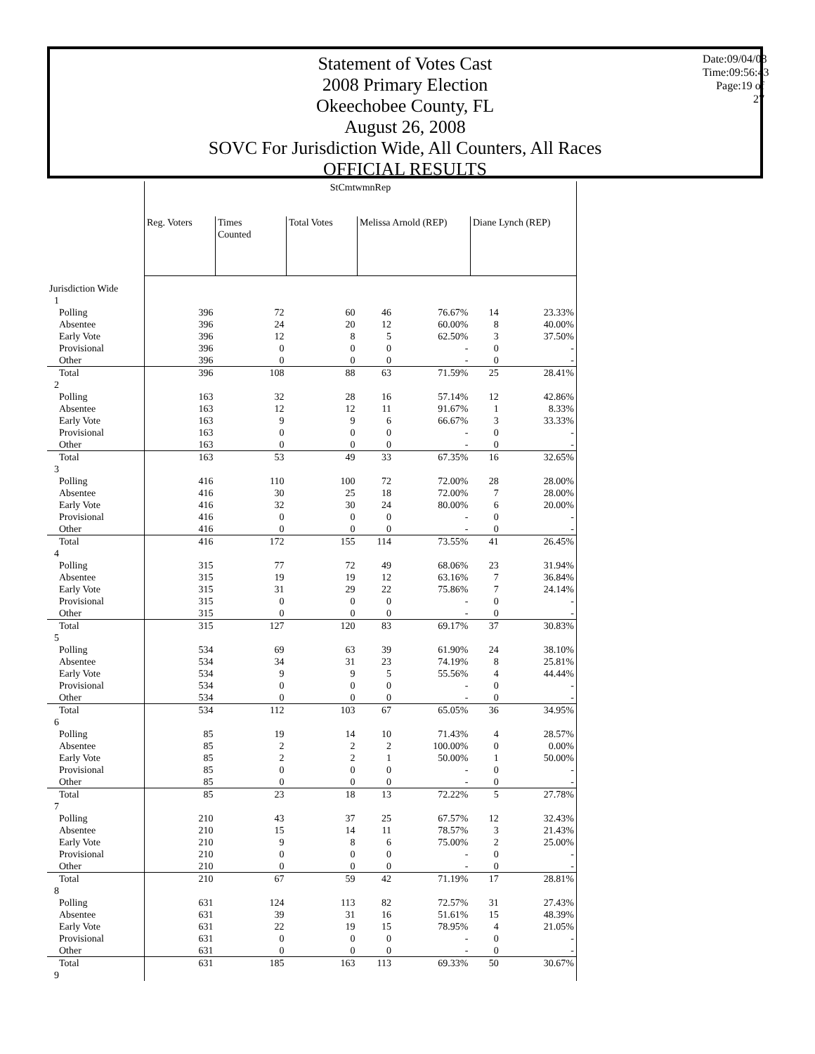Statement of Votes Cast
2008 Primary Election
Okeechobee County, FL
August 26, 2008
SOVC For Jurisdiction Wide, All Counters, All Races
OFFICIAL RESULTS
Date:09/04/08
Time:09:56:43
Page:19 of 27
| | StCmtwmnRep | | | | | | |
| | Reg. Voters | Times Counted | Total Votes | Melissa Arnold (REP) | | Diane Lynch (REP) | |
| Jurisdiction Wide | | | | | | | |
| 1 | | | | | | | |
| Polling | 396 | 72 | 60 | 46 | 76.67% | 14 | 23.33% |
| Absentee | 396 | 24 | 20 | 12 | 60.00% | 8 | 40.00% |
| Early Vote | 396 | 12 | 8 | 5 | 62.50% | 3 | 37.50% |
| Provisional | 396 | 0 | 0 | 0 | - | 0 | - |
| Other | 396 | 0 | 0 | 0 | - | 0 | - |
| Total | 396 | 108 | 88 | 63 | 71.59% | 25 | 28.41% |
| 2 | | | | | | | |
| Polling | 163 | 32 | 28 | 16 | 57.14% | 12 | 42.86% |
| Absentee | 163 | 12 | 12 | 11 | 91.67% | 1 | 8.33% |
| Early Vote | 163 | 9 | 9 | 6 | 66.67% | 3 | 33.33% |
| Provisional | 163 | 0 | 0 | 0 | - | 0 | - |
| Other | 163 | 0 | 0 | 0 | - | 0 | - |
| Total | 163 | 53 | 49 | 33 | 67.35% | 16 | 32.65% |
| 3 | | | | | | | |
| Polling | 416 | 110 | 100 | 72 | 72.00% | 28 | 28.00% |
| Absentee | 416 | 30 | 25 | 18 | 72.00% | 7 | 28.00% |
| Early Vote | 416 | 32 | 30 | 24 | 80.00% | 6 | 20.00% |
| Provisional | 416 | 0 | 0 | 0 | - | 0 | - |
| Other | 416 | 0 | 0 | 0 | - | 0 | - |
| Total | 416 | 172 | 155 | 114 | 73.55% | 41 | 26.45% |
| 4 | | | | | | | |
| Polling | 315 | 77 | 72 | 49 | 68.06% | 23 | 31.94% |
| Absentee | 315 | 19 | 19 | 12 | 63.16% | 7 | 36.84% |
| Early Vote | 315 | 31 | 29 | 22 | 75.86% | 7 | 24.14% |
| Provisional | 315 | 0 | 0 | 0 | - | 0 | - |
| Other | 315 | 0 | 0 | 0 | - | 0 | - |
| Total | 315 | 127 | 120 | 83 | 69.17% | 37 | 30.83% |
| 5 | | | | | | | |
| Polling | 534 | 69 | 63 | 39 | 61.90% | 24 | 38.10% |
| Absentee | 534 | 34 | 31 | 23 | 74.19% | 8 | 25.81% |
| Early Vote | 534 | 9 | 9 | 5 | 55.56% | 4 | 44.44% |
| Provisional | 534 | 0 | 0 | 0 | - | 0 | - |
| Other | 534 | 0 | 0 | 0 | - | 0 | - |
| Total | 534 | 112 | 103 | 67 | 65.05% | 36 | 34.95% |
| 6 | | | | | | | |
| Polling | 85 | 19 | 14 | 10 | 71.43% | 4 | 28.57% |
| Absentee | 85 | 2 | 2 | 2 | 100.00% | 0 | 0.00% |
| Early Vote | 85 | 2 | 2 | 1 | 50.00% | 1 | 50.00% |
| Provisional | 85 | 0 | 0 | 0 | - | 0 | - |
| Other | 85 | 0 | 0 | 0 | - | 0 | - |
| Total | 85 | 23 | 18 | 13 | 72.22% | 5 | 27.78% |
| 7 | | | | | | | |
| Polling | 210 | 43 | 37 | 25 | 67.57% | 12 | 32.43% |
| Absentee | 210 | 15 | 14 | 11 | 78.57% | 3 | 21.43% |
| Early Vote | 210 | 9 | 8 | 6 | 75.00% | 2 | 25.00% |
| Provisional | 210 | 0 | 0 | 0 | - | 0 | - |
| Other | 210 | 0 | 0 | 0 | - | 0 | - |
| Total | 210 | 67 | 59 | 42 | 71.19% | 17 | 28.81% |
| 8 | | | | | | | |
| Polling | 631 | 124 | 113 | 82 | 72.57% | 31 | 27.43% |
| Absentee | 631 | 39 | 31 | 16 | 51.61% | 15 | 48.39% |
| Early Vote | 631 | 22 | 19 | 15 | 78.95% | 4 | 21.05% |
| Provisional | 631 | 0 | 0 | 0 | - | 0 | - |
| Other | 631 | 0 | 0 | 0 | - | 0 | - |
| Total | 631 | 185 | 163 | 113 | 69.33% | 50 | 30.67% |
| 9 | | | | | | | |